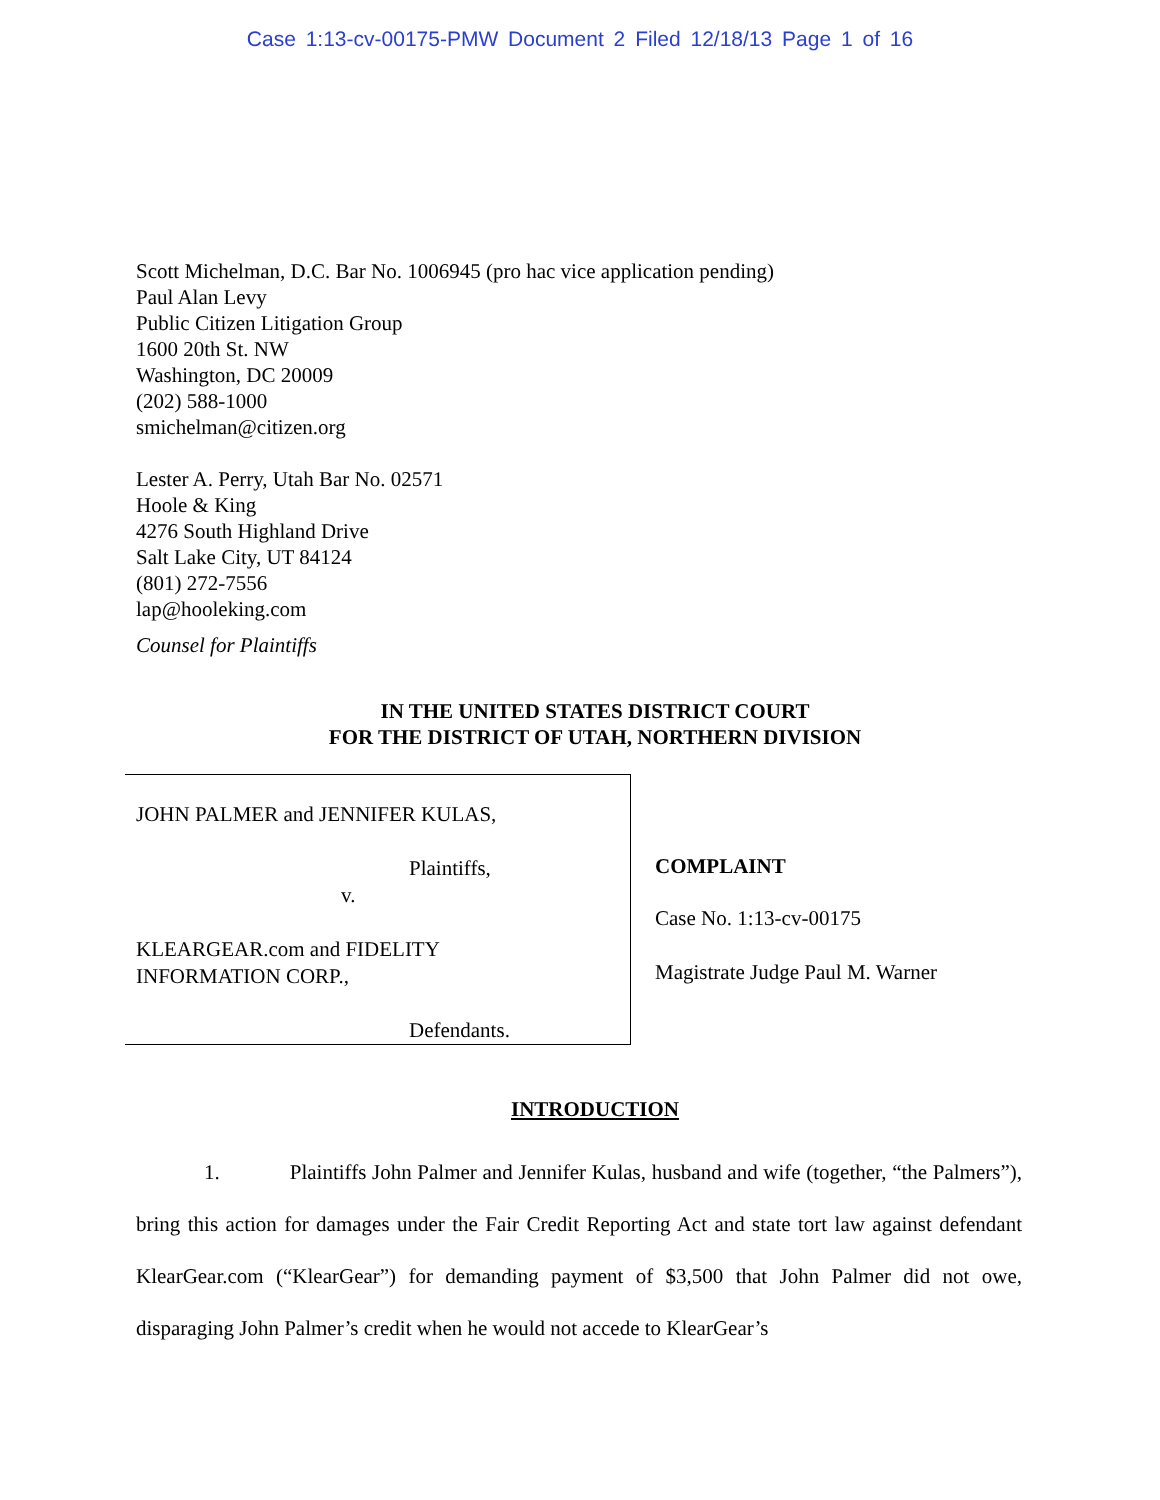Case 1:13-cv-00175-PMW Document 2 Filed 12/18/13 Page 1 of 16
Scott Michelman, D.C. Bar No. 1006945 (pro hac vice application pending)
Paul Alan Levy
Public Citizen Litigation Group
1600 20th St. NW
Washington, DC 20009
(202) 588-1000
smichelman@citizen.org
Lester A. Perry, Utah Bar No. 02571
Hoole & King
4276 South Highland Drive
Salt Lake City, UT 84124
(801) 272-7556
lap@hooleking.com
Counsel for Plaintiffs
IN THE UNITED STATES DISTRICT COURT
FOR THE DISTRICT OF UTAH, NORTHERN DIVISION
| JOHN PALMER and JENNIFER KULAS, Plaintiffs, v. KLEARGEAR.com and FIDELITY INFORMATION CORP., Defendants. | COMPLAINT Case No. 1:13-cv-00175 Magistrate Judge Paul M. Warner |
INTRODUCTION
1. Plaintiffs John Palmer and Jennifer Kulas, husband and wife (together, “the Palmers”), bring this action for damages under the Fair Credit Reporting Act and state tort law against defendant KlearGear.com (“KlearGear”) for demanding payment of $3,500 that John Palmer did not owe, disparaging John Palmer’s credit when he would not accede to KlearGear’s